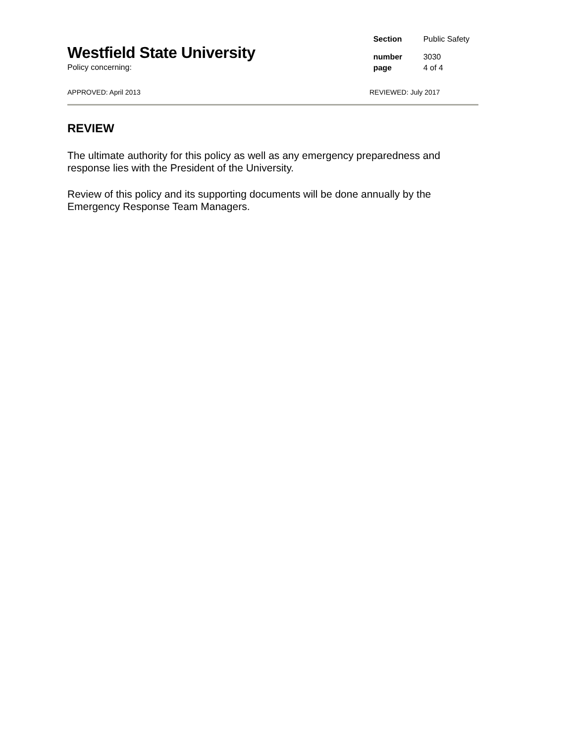Westfield State University
Policy concerning:
Section Public Safety
number 3030
page 4 of 4
APPROVED: April 2013 REVIEWED: July 2017
REVIEW
The ultimate authority for this policy as well as any emergency preparedness and response lies with the President of the University.
Review of this policy and its supporting documents will be done annually by the Emergency Response Team Managers.